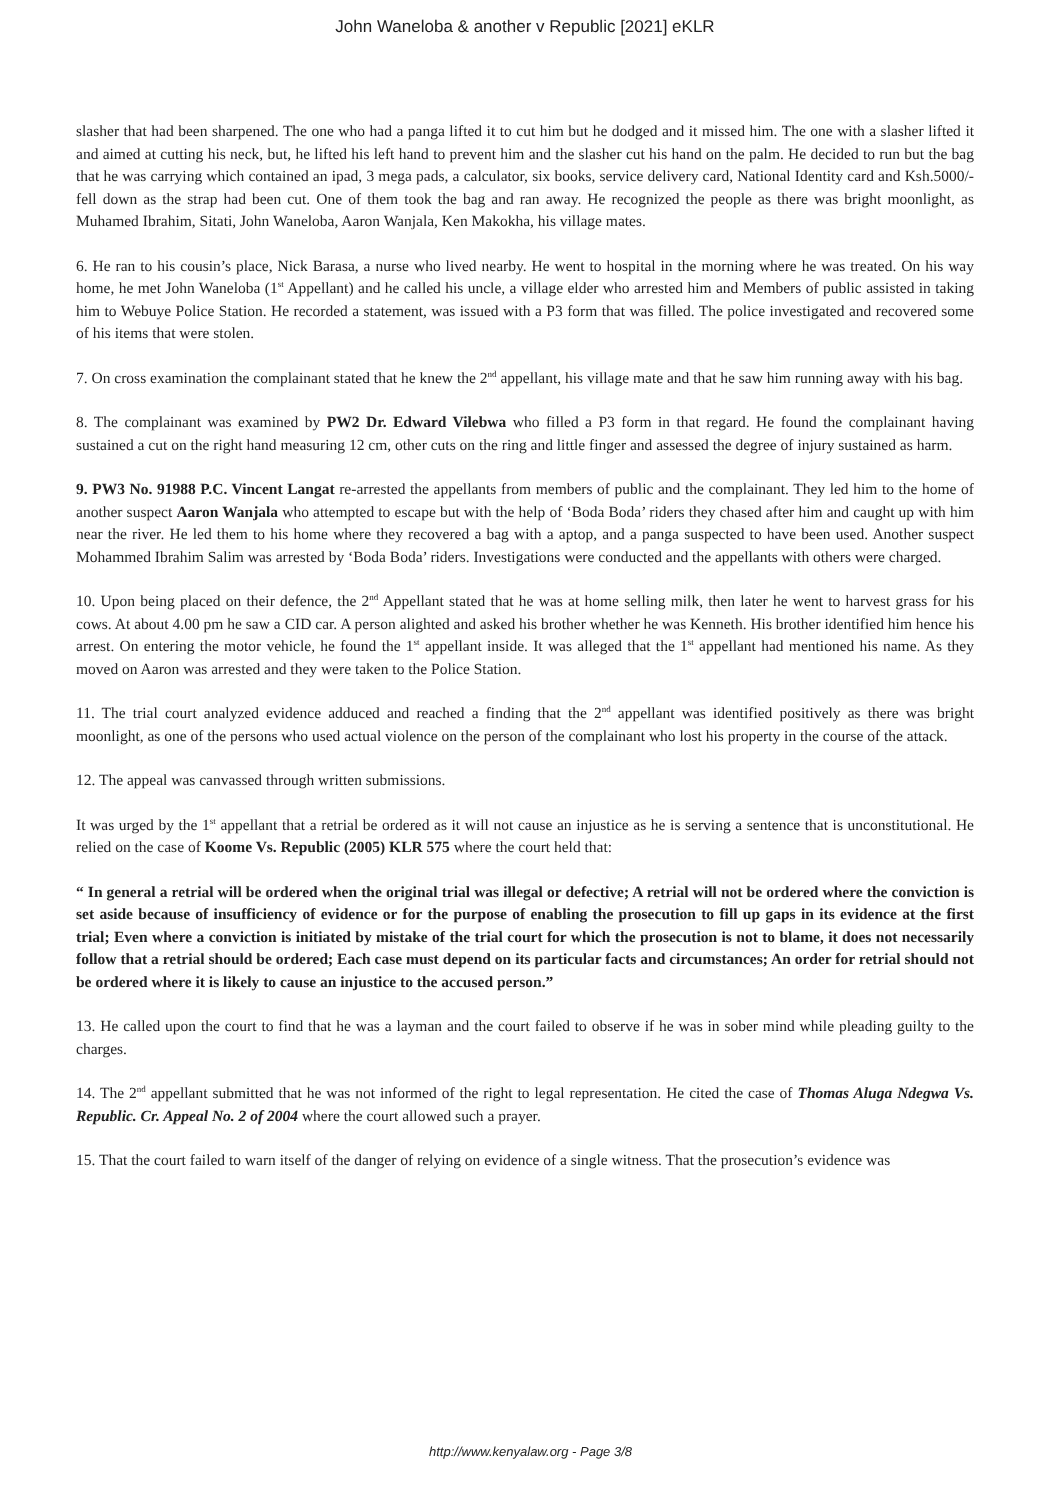John Waneloba & another v Republic [2021] eKLR
slasher that had been sharpened. The one who had a panga lifted it to cut him but he dodged and it missed him. The one with a slasher lifted it and aimed at cutting his neck, but, he lifted his left hand to prevent him and the slasher cut his hand on the palm. He decided to run but the bag that he was carrying which contained an ipad, 3 mega pads, a calculator, six books, service delivery card, National Identity card and Ksh.5000/- fell down as the strap had been cut. One of them took the bag and ran away. He recognized the people as there was bright moonlight, as Muhamed Ibrahim, Sitati, John Waneloba, Aaron Wanjala, Ken Makokha, his village mates.
6. He ran to his cousin’s place, Nick Barasa, a nurse who lived nearby. He went to hospital in the morning where he was treated. On his way home, he met John Waneloba (1<sup>st</sup> Appellant) and he called his uncle, a village elder who arrested him and Members of public assisted in taking him to Webuye Police Station. He recorded a statement, was issued with a P3 form that was filled. The police investigated and recovered some of his items that were stolen.
7. On cross examination the complainant stated that he knew the 2<sup>nd</sup> appellant, his village mate and that he saw him running away with his bag.
8. The complainant was examined by PW2 Dr. Edward Vilebwa who filled a P3 form in that regard. He found the complainant having sustained a cut on the right hand measuring 12 cm, other cuts on the ring and little finger and assessed the degree of injury sustained as harm.
9. PW3 No. 91988 P.C. Vincent Langat re-arrested the appellants from members of public and the complainant. They led him to the home of another suspect Aaron Wanjala who attempted to escape but with the help of ‘Boda Boda’ riders they chased after him and caught up with him near the river. He led them to his home where they recovered a bag with a aptop, and a panga suspected to have been used. Another suspect Mohammed Ibrahim Salim was arrested by ‘Boda Boda’ riders. Investigations were conducted and the appellants with others were charged.
10. Upon being placed on their defence, the 2<sup>nd</sup> Appellant stated that he was at home selling milk, then later he went to harvest grass for his cows. At about 4.00 pm he saw a CID car. A person alighted and asked his brother whether he was Kenneth. His brother identified him hence his arrest. On entering the motor vehicle, he found the 1<sup>st</sup> appellant inside. It was alleged that the 1<sup>st</sup> appellant had mentioned his name. As they moved on Aaron was arrested and they were taken to the Police Station.
11. The trial court analyzed evidence adduced and reached a finding that the 2<sup>nd</sup> appellant was identified positively as there was bright moonlight, as one of the persons who used actual violence on the person of the complainant who lost his property in the course of the attack.
12. The appeal was canvassed through written submissions.
It was urged by the 1<sup>st</sup> appellant that a retrial be ordered as it will not cause an injustice as he is serving a sentence that is unconstitutional. He relied on the case of Koome Vs. Republic (2005) KLR 575 where the court held that:
“ In general a retrial will be ordered when the original trial was illegal or defective; A retrial will not be ordered where the conviction is set aside because of insufficiency of evidence or for the purpose of enabling the prosecution to fill up gaps in its evidence at the first trial; Even where a conviction is initiated by mistake of the trial court for which the prosecution is not to blame, it does not necessarily follow that a retrial should be ordered; Each case must depend on its particular facts and circumstances; An order for retrial should not be ordered where it is likely to cause an injustice to the accused person.”
13. He called upon the court to find that he was a layman and the court failed to observe if he was in sober mind while pleading guilty to the charges.
14. The 2<sup>nd</sup> appellant submitted that he was not informed of the right to legal representation. He cited the case of Thomas Aluga Ndegwa Vs. Republic. Cr. Appeal No. 2 of 2004 where the court allowed such a prayer.
15. That the court failed to warn itself of the danger of relying on evidence of a single witness. That the prosecution’s evidence was
http://www.kenyalaw.org - Page 3/8